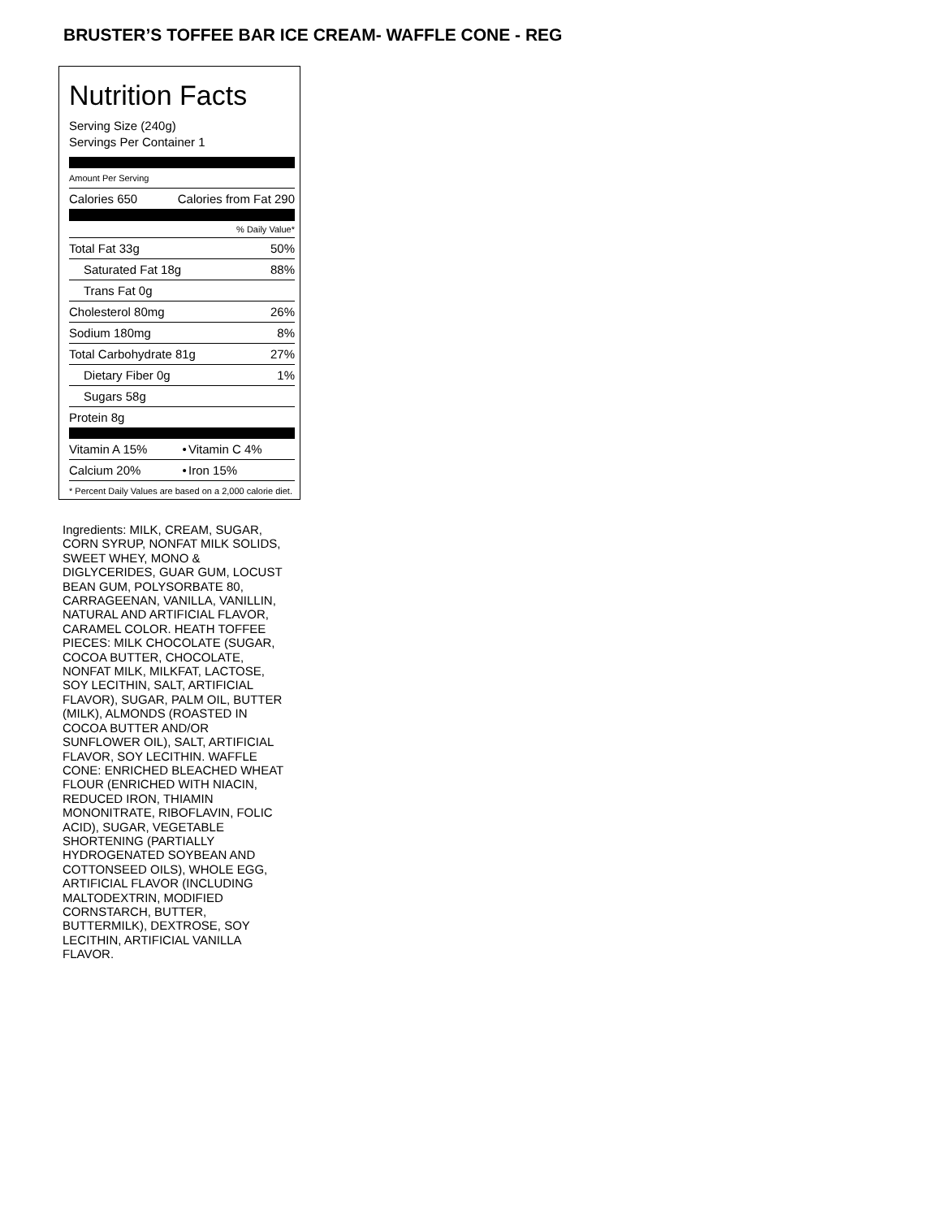BRUSTER’S TOFFEE BAR ICE CREAM- WAFFLE CONE - REG
Nutrition Facts
Serving Size (240g)
Servings Per Container 1
Amount Per Serving
| Calories 650 | Calories from Fat 290 |
| | % Daily Value* |
| Total Fat 33g | 50% |
| Saturated Fat 18g | 88% |
| Trans Fat 0g | |
| Cholesterol 80mg | 26% |
| Sodium 180mg | 8% |
| Total Carbohydrate 81g | 27% |
| Dietary Fiber 0g | 1% |
| Sugars 58g | |
| Protein 8g | |
| Vitamin A 15% | • | Vitamin C 4% |
| Calcium 20% | • | Iron 15% |
* Percent Daily Values are based on a 2,000 calorie diet.
Ingredients: MILK, CREAM, SUGAR, CORN SYRUP, NONFAT MILK SOLIDS, SWEET WHEY, MONO & DIGLYCERIDES, GUAR GUM, LOCUST BEAN GUM, POLYSORBATE 80, CARRAGEENAN, VANILLA, VANILLIN, NATURAL AND ARTIFICIAL FLAVOR, CARAMEL COLOR. HEATH TOFFEE PIECES: MILK CHOCOLATE (SUGAR, COCOA BUTTER, CHOCOLATE, NONFAT MILK, MILKFAT, LACTOSE, SOY LECITHIN, SALT, ARTIFICIAL FLAVOR), SUGAR, PALM OIL, BUTTER (MILK), ALMONDS (ROASTED IN COCOA BUTTER AND/OR SUNFLOWER OIL), SALT, ARTIFICIAL FLAVOR, SOY LECITHIN. WAFFLE CONE: ENRICHED BLEACHED WHEAT FLOUR (ENRICHED WITH NIACIN, REDUCED IRON, THIAMIN MONONITRATE, RIBOFLAVIN, FOLIC ACID), SUGAR, VEGETABLE SHORTENING (PARTIALLY HYDROGENATED SOYBEAN AND COTTONSEED OILS), WHOLE EGG, ARTIFICIAL FLAVOR (INCLUDING MALTODEXTRIN, MODIFIED CORNSTARCH, BUTTER, BUTTERMILK), DEXTROSE, SOY LECITHIN, ARTIFICIAL VANILLA FLAVOR.